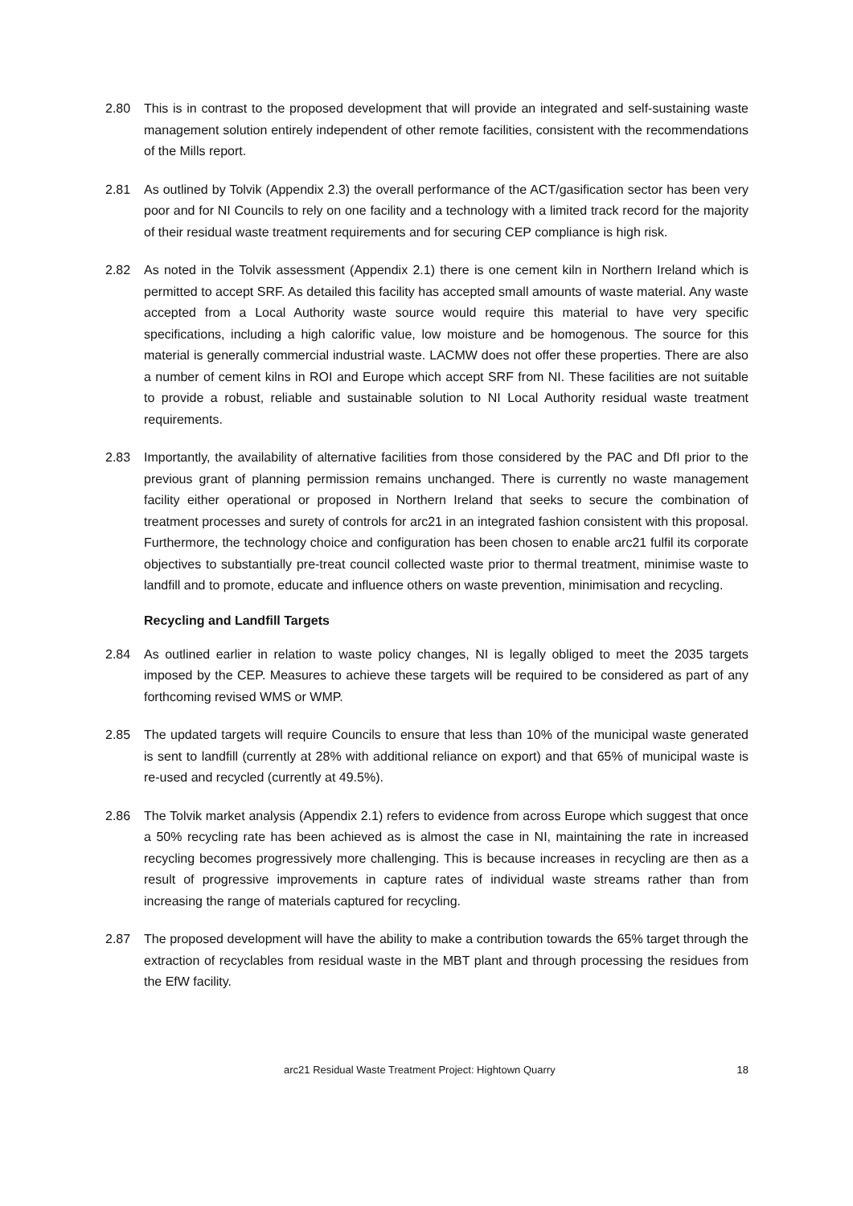2.80 This is in contrast to the proposed development that will provide an integrated and self-sustaining waste management solution entirely independent of other remote facilities, consistent with the recommendations of the Mills report.
2.81 As outlined by Tolvik (Appendix 2.3) the overall performance of the ACT/gasification sector has been very poor and for NI Councils to rely on one facility and a technology with a limited track record for the majority of their residual waste treatment requirements and for securing CEP compliance is high risk.
2.82 As noted in the Tolvik assessment (Appendix 2.1) there is one cement kiln in Northern Ireland which is permitted to accept SRF. As detailed this facility has accepted small amounts of waste material. Any waste accepted from a Local Authority waste source would require this material to have very specific specifications, including a high calorific value, low moisture and be homogenous. The source for this material is generally commercial industrial waste. LACMW does not offer these properties. There are also a number of cement kilns in ROI and Europe which accept SRF from NI. These facilities are not suitable to provide a robust, reliable and sustainable solution to NI Local Authority residual waste treatment requirements.
2.83 Importantly, the availability of alternative facilities from those considered by the PAC and DfI prior to the previous grant of planning permission remains unchanged. There is currently no waste management facility either operational or proposed in Northern Ireland that seeks to secure the combination of treatment processes and surety of controls for arc21 in an integrated fashion consistent with this proposal. Furthermore, the technology choice and configuration has been chosen to enable arc21 fulfil its corporate objectives to substantially pre-treat council collected waste prior to thermal treatment, minimise waste to landfill and to promote, educate and influence others on waste prevention, minimisation and recycling.
Recycling and Landfill Targets
2.84 As outlined earlier in relation to waste policy changes, NI is legally obliged to meet the 2035 targets imposed by the CEP. Measures to achieve these targets will be required to be considered as part of any forthcoming revised WMS or WMP.
2.85 The updated targets will require Councils to ensure that less than 10% of the municipal waste generated is sent to landfill (currently at 28% with additional reliance on export) and that 65% of municipal waste is re-used and recycled (currently at 49.5%).
2.86 The Tolvik market analysis (Appendix 2.1) refers to evidence from across Europe which suggest that once a 50% recycling rate has been achieved as is almost the case in NI, maintaining the rate in increased recycling becomes progressively more challenging. This is because increases in recycling are then as a result of progressive improvements in capture rates of individual waste streams rather than from increasing the range of materials captured for recycling.
2.87 The proposed development will have the ability to make a contribution towards the 65% target through the extraction of recyclables from residual waste in the MBT plant and through processing the residues from the EfW facility.
arc21 Residual Waste Treatment Project: Hightown Quarry 18